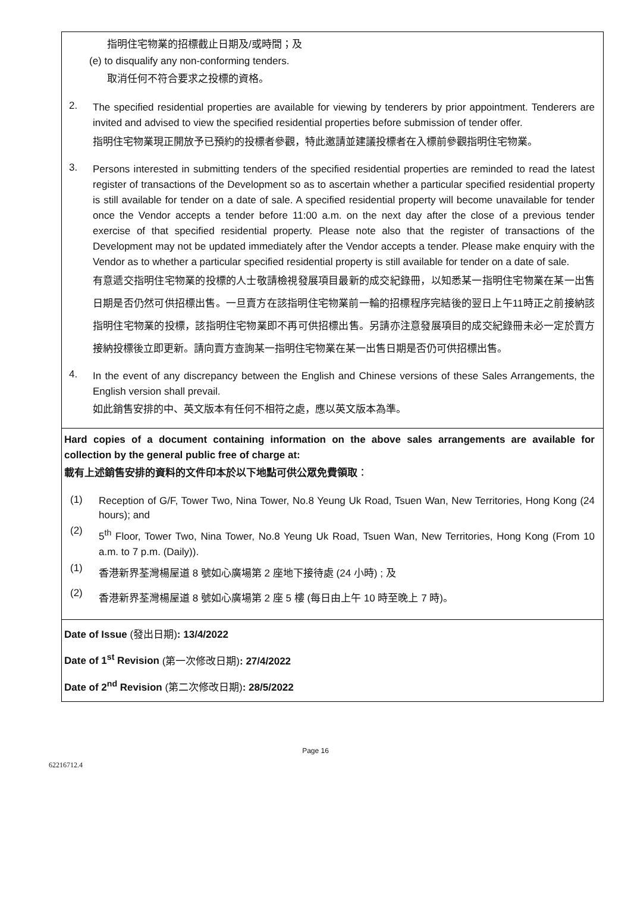指明住宅物業的招標截止日期及/或時間；及
(e) to disqualify any non-conforming tenders.
取消任何不符合要求之投標的資格。
2.
The specified residential properties are available for viewing by tenderers by prior appointment. Tenderers are invited and advised to view the specified residential properties before submission of tender offer.
指明住宅物業現正開放予已預約的投標者參觀，特此邀請並建議投標者在入標前參觀指明住宅物業。
3.
Persons interested in submitting tenders of the specified residential properties are reminded to read the latest register of transactions of the Development so as to ascertain whether a particular specified residential property is still available for tender on a date of sale. A specified residential property will become unavailable for tender once the Vendor accepts a tender before 11:00 a.m. on the next day after the close of a previous tender exercise of that specified residential property. Please note also that the register of transactions of the Development may not be updated immediately after the Vendor accepts a tender. Please make enquiry with the Vendor as to whether a particular specified residential property is still available for tender on a date of sale.
有意遞交指明住宅物業的投標的人士敬請檢視發展項目最新的成交紀錄冊，以知悉某一指明住宅物業在某一出售日期是否仍然可供招標出售。一旦賣方在該指明住宅物業前一輪的招標程序完結後的翌日上午11時正之前接納該指明住宅物業的投標，該指明住宅物業即不再可供招標出售。另請亦注意發展項目的成交紀錄冊未必一定於賣方接納投標後立即更新。請向賣方查詢某一指明住宅物業在某一出售日期是否仍可供招標出售。
4.
In the event of any discrepancy between the English and Chinese versions of these Sales Arrangements, the English version shall prevail.
如此銷售安排的中、英文版本有任何不相符之處，應以英文版本為準。
Hard copies of a document containing information on the above sales arrangements are available for collection by the general public free of charge at:
載有上述銷售安排的資料的文件印本於以下地點可供公眾免費領取：
(1)
Reception of G/F, Tower Two, Nina Tower, No.8 Yeung Uk Road, Tsuen Wan, New Territories, Hong Kong (24 hours); and
(2)
5<sup>th</sup> Floor, Tower Two, Nina Tower, No.8 Yeung Uk Road, Tsuen Wan, New Territories, Hong Kong (From 10 a.m. to 7 p.m. (Daily)).
(1)
香港新界荃灣楊屋道 8 號如心廣場第 2 座地下接待處 (24 小時) ; 及
(2)
香港新界荃灣楊屋道 8 號如心廣場第 2 座 5 樓 (每日由上午 10 時至晚上 7 時)。
Date of Issue (發出日期): 13/4/2022
Date of 1<sup>st</sup> Revision (第一次修改日期): 27/4/2022
Date of 2<sup>nd</sup> Revision (第二次修改日期): 28/5/2022
Page 16
62216712.4